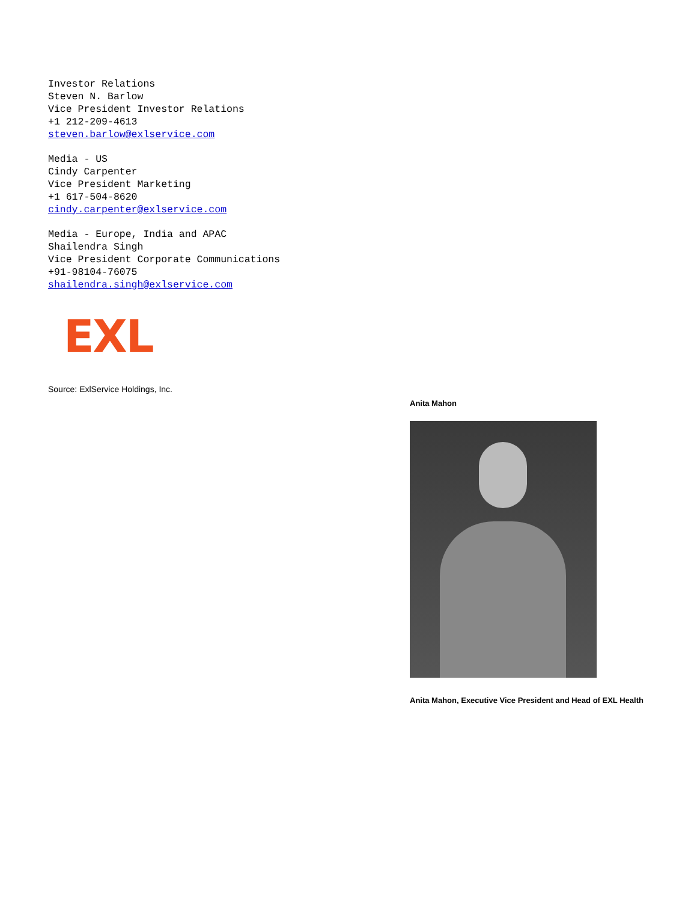Investor Relations
Steven N. Barlow
Vice President Investor Relations
+1 212-209-4613
steven.barlow@exlservice.com
Media - US
Cindy Carpenter
Vice President Marketing
+1 617-504-8620
cindy.carpenter@exlservice.com
Media - Europe, India and APAC
Shailendra Singh
Vice President Corporate Communications
+91-98104-76075
shailendra.singh@exlservice.com
EXL
Source: ExlService Holdings, Inc.
Anita Mahon
Anita Mahon, Executive Vice President and Head of EXL Health